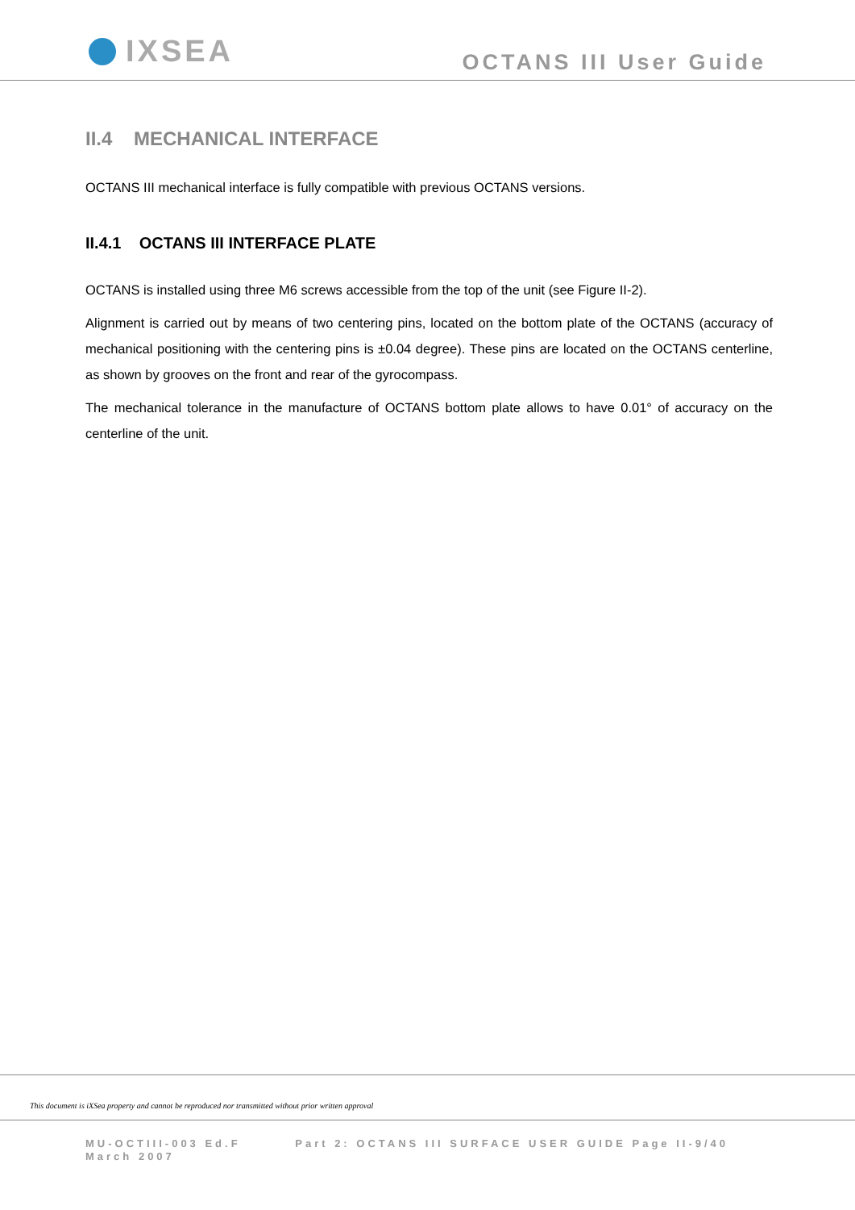IXSEA
OCTANS III User Guide
II.4 MECHANICAL INTERFACE
OCTANS III mechanical interface is fully compatible with previous OCTANS versions.
II.4.1 OCTANS III INTERFACE PLATE
OCTANS is installed using three M6 screws accessible from the top of the unit (see Figure II-2).
Alignment is carried out by means of two centering pins, located on the bottom plate of the OCTANS (accuracy of mechanical positioning with the centering pins is ±0.04 degree). These pins are located on the OCTANS centerline, as shown by grooves on the front and rear of the gyrocompass.
The mechanical tolerance in the manufacture of OCTANS bottom plate allows to have 0.01° of accuracy on the centerline of the unit.
This document is iXSea property and cannot be reproduced nor transmitted without prior written approval
MU-OCTIII-003 Ed.F Part 2: OCTANS III SURFACE USER GUIDE Page II-9/40
March 2007